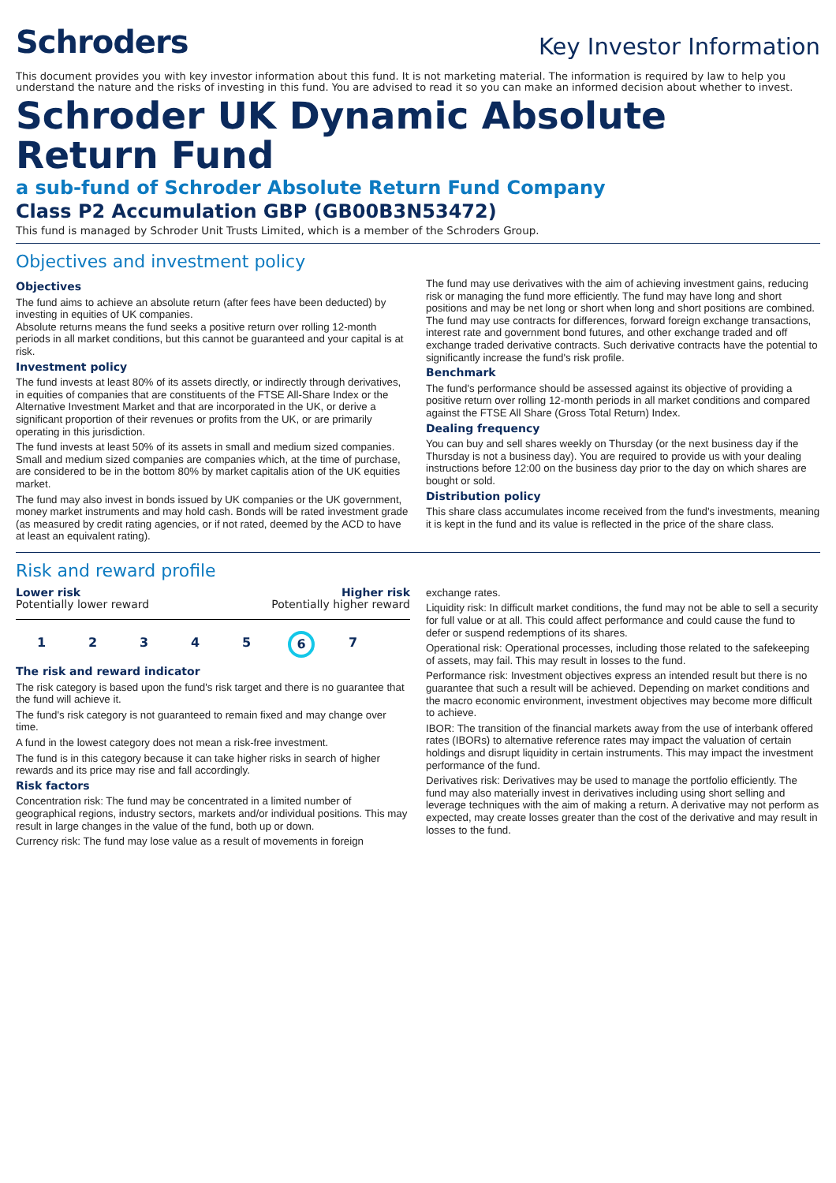Schroders
Key Investor Information
This document provides you with key investor information about this fund. It is not marketing material. The information is required by law to help you understand the nature and the risks of investing in this fund. You are advised to read it so you can make an informed decision about whether to invest.
Schroder UK Dynamic Absolute Return Fund
a sub-fund of Schroder Absolute Return Fund Company
Class P2 Accumulation GBP (GB00B3N53472)
This fund is managed by Schroder Unit Trusts Limited, which is a member of the Schroders Group.
Objectives and investment policy
Objectives
The fund aims to achieve an absolute return (after fees have been deducted) by investing in equities of UK companies.
Absolute returns means the fund seeks a positive return over rolling 12-month periods in all market conditions, but this cannot be guaranteed and your capital is at risk.
Investment policy
The fund invests at least 80% of its assets directly, or indirectly through derivatives, in equities of companies that are constituents of the FTSE All-Share Index or the Alternative Investment Market and that are incorporated in the UK, or derive a significant proportion of their revenues or profits from the UK, or are primarily operating in this jurisdiction.
The fund invests at least 50% of its assets in small and medium sized companies. Small and medium sized companies are companies which, at the time of purchase, are considered to be in the bottom 80% by market capitalis ation of the UK equities market.
The fund may also invest in bonds issued by UK companies or the UK government, money market instruments and may hold cash. Bonds will be rated investment grade (as measured by credit rating agencies, or if not rated, deemed by the ACD to have at least an equivalent rating).
The fund may use derivatives with the aim of achieving investment gains, reducing risk or managing the fund more efficiently. The fund may have long and short positions and may be net long or short when long and short positions are combined.
The fund may use contracts for differences, forward foreign exchange transactions, interest rate and government bond futures, and other exchange traded and off exchange traded derivative contracts. Such derivative contracts have the potential to significantly increase the fund's risk profile.
Benchmark
The fund's performance should be assessed against its objective of providing a positive return over rolling 12-month periods in all market conditions and compared against the FTSE All Share (Gross Total Return) Index.
Dealing frequency
You can buy and sell shares weekly on Thursday (or the next business day if the Thursday is not a business day). You are required to provide us with your dealing instructions before 12:00 on the business day prior to the day on which shares are bought or sold.
Distribution policy
This share class accumulates income received from the fund's investments, meaning it is kept in the fund and its value is reflected in the price of the share class.
Risk and reward profile
Lower risk Higher risk
Potentially lower reward Potentially higher reward
12345 6 7
The risk and reward indicator
The risk category is based upon the fund's risk target and there is no guarantee that the fund will achieve it.
The fund's risk category is not guaranteed to remain fixed and may change over time.
A fund in the lowest category does not mean a risk-free investment.
The fund is in this category because it can take higher risks in search of higher rewards and its price may rise and fall accordingly.
Risk factors
Concentration risk: The fund may be concentrated in a limited number of geographical regions, industry sectors, markets and/or individual positions. This may result in large changes in the value of the fund, both up or down.
Currency risk: The fund may lose value as a result of movements in foreign
exchange rates.
Liquidity risk: In difficult market conditions, the fund may not be able to sell a security for full value or at all. This could affect performance and could cause the fund to defer or suspend redemptions of its shares.
Operational risk: Operational processes, including those related to the safekeeping of assets, may fail. This may result in losses to the fund.
Performance risk: Investment objectives express an intended result but there is no guarantee that such a result will be achieved. Depending on market conditions and the macro economic environment, investment objectives may become more difficult to achieve.
IBOR: The transition of the financial markets away from the use of interbank offered rates (IBORs) to alternative reference rates may impact the valuation of certain holdings and disrupt liquidity in certain instruments. This may impact the investment performance of the fund.
Derivatives risk: Derivatives may be used to manage the portfolio efficiently. The fund may also materially invest in derivatives including using short selling and leverage techniques with the aim of making a return. A derivative may not perform as expected, may create losses greater than the cost of the derivative and may result in losses to the fund.